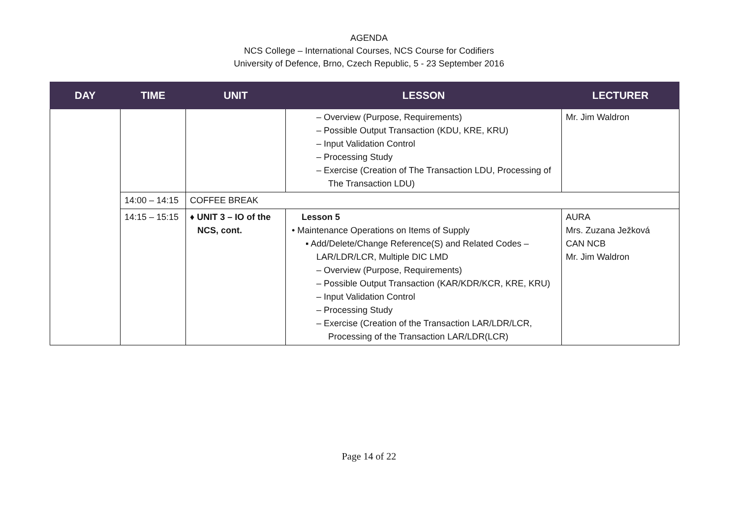AGENDA
NCS College – International Courses, NCS Course for Codifiers
University of Defence, Brno, Czech Republic, 5 - 23 September 2016
| DAY | TIME | UNIT | LESSON | LECTURER |
| --- | --- | --- | --- | --- |
| | | | – Overview (Purpose, Requirements) – Possible Output Transaction (KDU, KRE, KRU) – Input Validation Control – Processing Study – Exercise (Creation of The Transaction LDU, Processing of The Transaction LDU) | Mr. Jim Waldron |
| | 14:00 – 14:15 | COFFEE BREAK | | |
| | 14:15 – 15:15 | ♦ UNIT 3 – IO of the NCS, cont. | Lesson 5 • Maintenance Operations on Items of Supply ▪ Add/Delete/Change Reference(S) and Related Codes – LAR/LDR/LCR, Multiple DIC LMD – Overview (Purpose, Requirements) – Possible Output Transaction (KAR/KDR/KCR, KRE, KRU) – Input Validation Control – Processing Study – Exercise (Creation of the Transaction LAR/LDR/LCR, Processing of the Transaction LAR/LDR(LCR) | AURA Mrs. Zuzana Ježková CAN NCB Mr. Jim Waldron |
Page 14 of 22